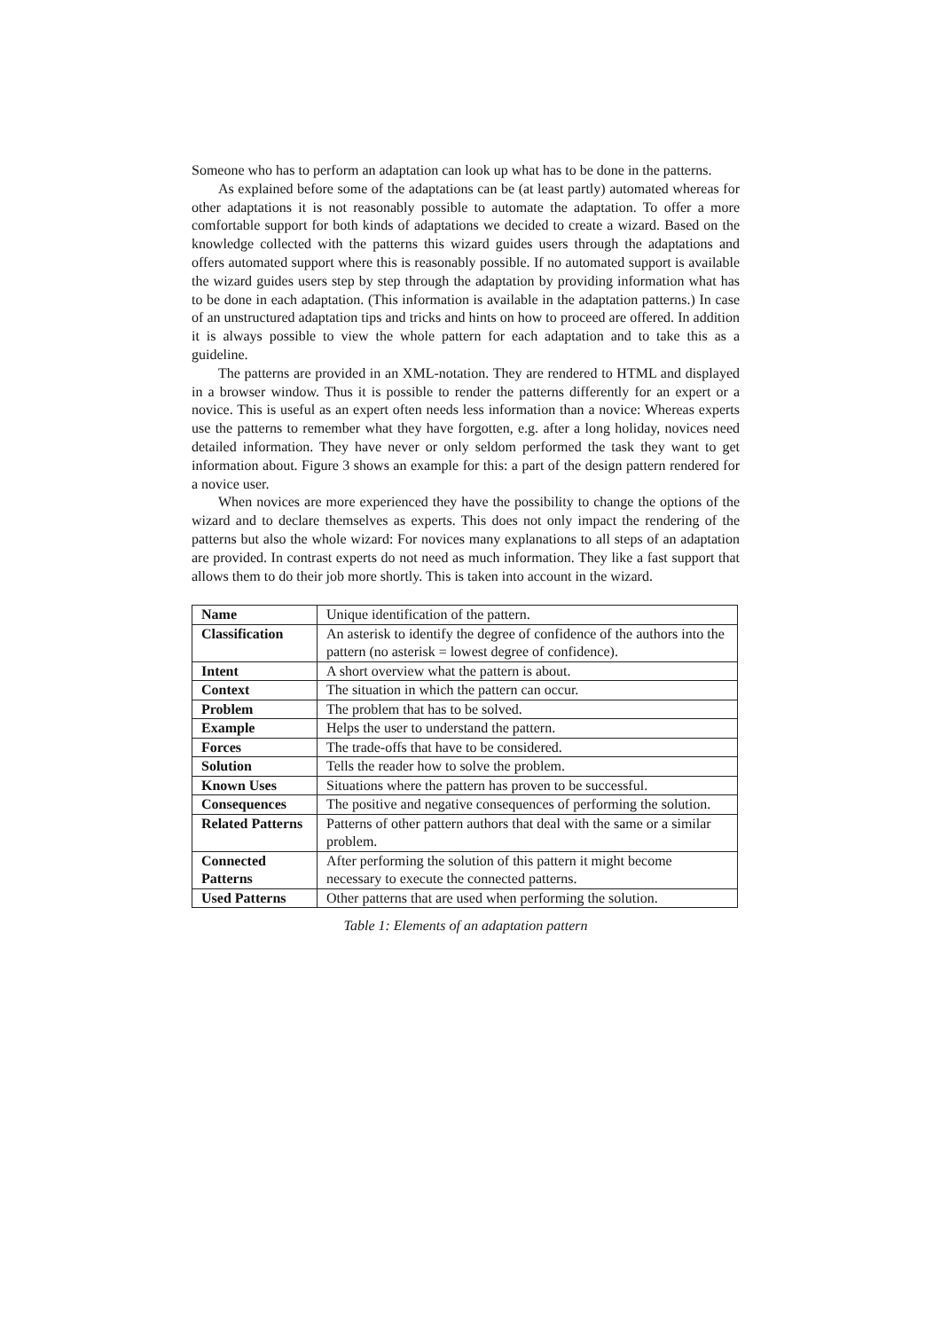Someone who has to perform an adaptation can look up what has to be done in the patterns.
As explained before some of the adaptations can be (at least partly) automated whereas for other adaptations it is not reasonably possible to automate the adaptation. To offer a more comfortable support for both kinds of adaptations we decided to create a wizard. Based on the knowledge collected with the patterns this wizard guides users through the adaptations and offers automated support where this is reasonably possible. If no automated support is available the wizard guides users step by step through the adaptation by providing information what has to be done in each adaptation. (This information is available in the adaptation patterns.) In case of an unstructured adaptation tips and tricks and hints on how to proceed are offered. In addition it is always possible to view the whole pattern for each adaptation and to take this as a guideline.
The patterns are provided in an XML-notation. They are rendered to HTML and displayed in a browser window. Thus it is possible to render the patterns differently for an expert or a novice. This is useful as an expert often needs less information than a novice: Whereas experts use the patterns to remember what they have forgotten, e.g. after a long holiday, novices need detailed information. They have never or only seldom performed the task they want to get information about. Figure 3 shows an example for this: a part of the design pattern rendered for a novice user.
When novices are more experienced they have the possibility to change the options of the wizard and to declare themselves as experts. This does not only impact the rendering of the patterns but also the whole wizard: For novices many explanations to all steps of an adaptation are provided. In contrast experts do not need as much information. They like a fast support that allows them to do their job more shortly. This is taken into account in the wizard.
| Name | Unique identification of the pattern. |
| Classification | An asterisk to identify the degree of confidence of the authors into the pattern (no asterisk = lowest degree of confidence). |
| Intent | A short overview what the pattern is about. |
| Context | The situation in which the pattern can occur. |
| Problem | The problem that has to be solved. |
| Example | Helps the user to understand the pattern. |
| Forces | The trade-offs that have to be considered. |
| Solution | Tells the reader how to solve the problem. |
| Known Uses | Situations where the pattern has proven to be successful. |
| Consequences | The positive and negative consequences of performing the solution. |
| Related Patterns | Patterns of other pattern authors that deal with the same or a similar problem. |
| Connected Patterns | After performing the solution of this pattern it might become necessary to execute the connected patterns. |
| Used Patterns | Other patterns that are used when performing the solution. |
Table 1: Elements of an adaptation pattern